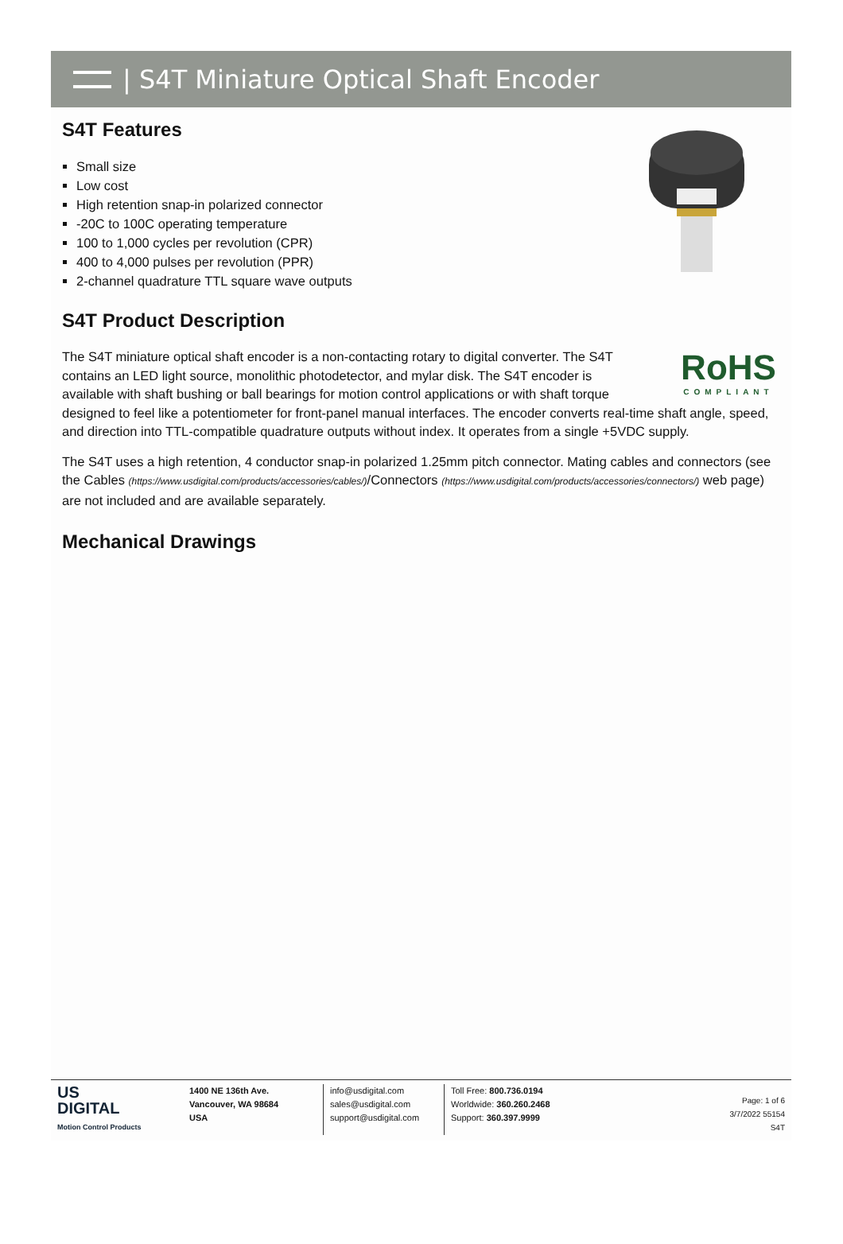| S4T Miniature Optical Shaft Encoder
S4T Features
Small size
Low cost
High retention snap-in polarized connector
-20C to 100C operating temperature
100 to 1,000 cycles per revolution (CPR)
400 to 4,000 pulses per revolution (PPR)
2-channel quadrature TTL square wave outputs
S4T Product Description
RoHS
COMPLIANT
The S4T miniature optical shaft encoder is a non-contacting rotary to digital converter. The S4T contains an LED light source, monolithic photodetector, and mylar disk. The S4T encoder is available with shaft bushing or ball bearings for motion control applications or with shaft torque designed to feel like a potentiometer for front-panel manual interfaces. The encoder converts real-time shaft angle, speed, and direction into TTL-compatible quadrature outputs without index. It operates from a single +5VDC supply.
The S4T uses a high retention, 4 conductor snap-in polarized 1.25mm pitch connector. Mating cables and connectors (see the Cables (https://www.usdigital.com/products/accessories/cables/)/Connectors (https://www.usdigital.com/products/accessories/connectors/) web page) are not included and are available separately.
Mechanical Drawings
US
DIGITAL
Motion Control Products
1400 NE 136th Ave.
Vancouver, WA 98684
USA
info@usdigital.com
sales@usdigital.com
support@usdigital.com
Toll Free: 800.736.0194
Worldwide: 360.260.2468
Support: 360.397.9999
Page: 1 of 6
3/7/2022 55154
S4T